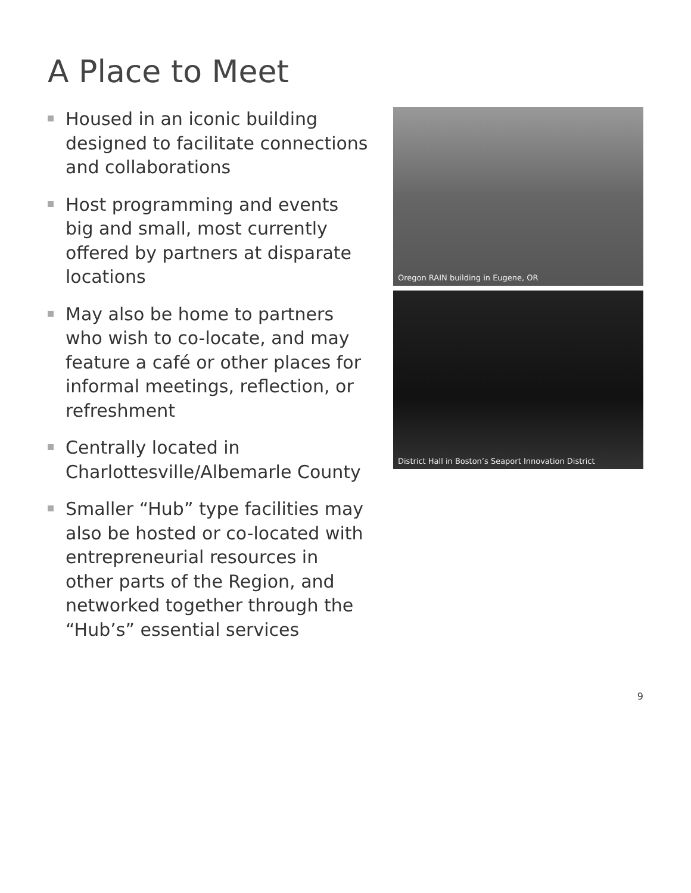A Place to Meet
Housed in an iconic building designed to facilitate connections and collaborations
Host programming and events big and small, most currently offered by partners at disparate locations
May also be home to partners who wish to co-locate, and may feature a café or other places for informal meetings, reflection, or refreshment
Centrally located in Charlottesville/Albemarle County
Smaller “Hub” type facilities may also be hosted or co-located with entrepreneurial resources in other parts of the Region, and networked together through the “Hub’s” essential services
Oregon RAIN building in Eugene, OR
District Hall in Boston’s Seaport Innovation District
9